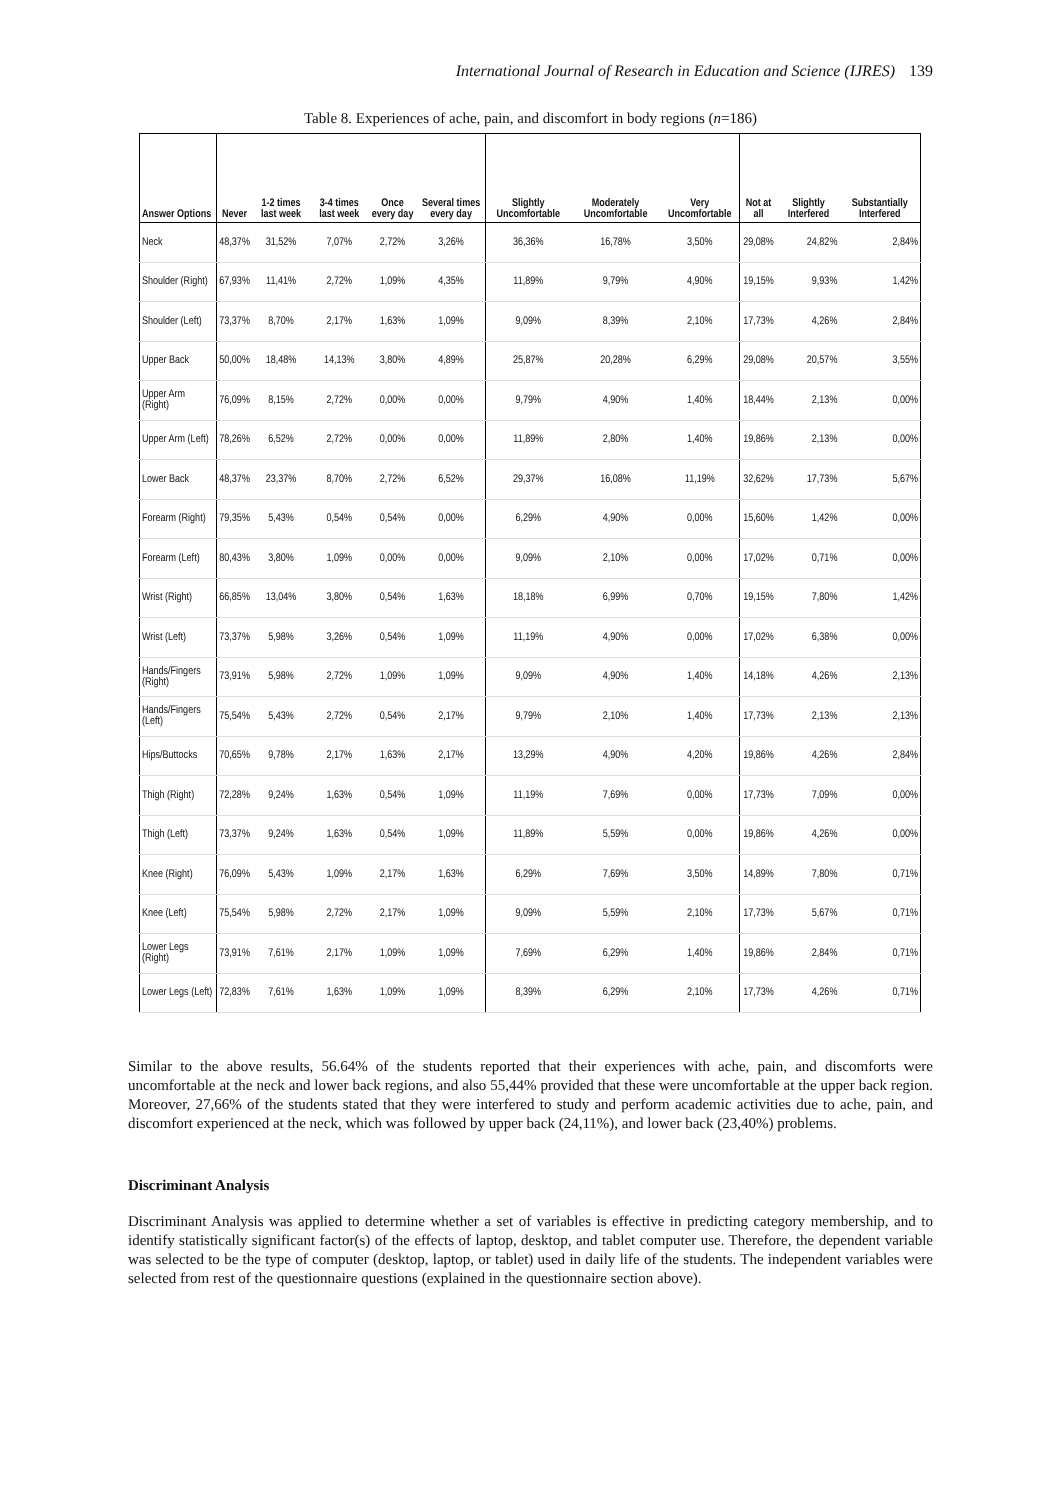International Journal of Research in Education and Science (IJRES) 139
Table 8. Experiences of ache, pain, and discomfort in body regions (n=186)
| Answer Options | Never | 1-2 times last week | 3-4 times last week | Once every day | Several times every day | Slightly Uncomfortable | Moderately Uncomfortable | Very Uncomfortable | Not at all | Slightly Interfered | Substantially Interfered |
| --- | --- | --- | --- | --- | --- | --- | --- | --- | --- | --- | --- |
| Neck | 48,37% | 31,52% | 7,07% | 2,72% | 3,26% | 36,36% | 16,78% | 3,50% | 29,08% | 24,82% | 2,84% |
| Shoulder (Right) | 67,93% | 11,41% | 2,72% | 1,09% | 4,35% | 11,89% | 9,79% | 4,90% | 19,15% | 9,93% | 1,42% |
| Shoulder (Left) | 73,37% | 8,70% | 2,17% | 1,63% | 1,09% | 9,09% | 8,39% | 2,10% | 17,73% | 4,26% | 2,84% |
| Upper Back | 50,00% | 18,48% | 14,13% | 3,80% | 4,89% | 25,87% | 20,28% | 6,29% | 29,08% | 20,57% | 3,55% |
| Upper Arm (Right) | 76,09% | 8,15% | 2,72% | 0,00% | 0,00% | 9,79% | 4,90% | 1,40% | 18,44% | 2,13% | 0,00% |
| Upper Arm (Left) | 78,26% | 6,52% | 2,72% | 0,00% | 0,00% | 11,89% | 2,80% | 1,40% | 19,86% | 2,13% | 0,00% |
| Lower Back | 48,37% | 23,37% | 8,70% | 2,72% | 6,52% | 29,37% | 16,08% | 11,19% | 32,62% | 17,73% | 5,67% |
| Forearm (Right) | 79,35% | 5,43% | 0,54% | 0,54% | 0,00% | 6,29% | 4,90% | 0,00% | 15,60% | 1,42% | 0,00% |
| Forearm (Left) | 80,43% | 3,80% | 1,09% | 0,00% | 0,00% | 9,09% | 2,10% | 0,00% | 17,02% | 0,71% | 0,00% |
| Wrist (Right) | 66,85% | 13,04% | 3,80% | 0,54% | 1,63% | 18,18% | 6,99% | 0,70% | 19,15% | 7,80% | 1,42% |
| Wrist (Left) | 73,37% | 5,98% | 3,26% | 0,54% | 1,09% | 11,19% | 4,90% | 0,00% | 17,02% | 6,38% | 0,00% |
| Hands/Fingers (Right) | 73,91% | 5,98% | 2,72% | 1,09% | 1,09% | 9,09% | 4,90% | 1,40% | 14,18% | 4,26% | 2,13% |
| Hands/Fingers (Left) | 75,54% | 5,43% | 2,72% | 0,54% | 2,17% | 9,79% | 2,10% | 1,40% | 17,73% | 2,13% | 2,13% |
| Hips/Buttocks | 70,65% | 9,78% | 2,17% | 1,63% | 2,17% | 13,29% | 4,90% | 4,20% | 19,86% | 4,26% | 2,84% |
| Thigh (Right) | 72,28% | 9,24% | 1,63% | 0,54% | 1,09% | 11,19% | 7,69% | 0,00% | 17,73% | 7,09% | 0,00% |
| Thigh (Left) | 73,37% | 9,24% | 1,63% | 0,54% | 1,09% | 11,89% | 5,59% | 0,00% | 19,86% | 4,26% | 0,00% |
| Knee (Right) | 76,09% | 5,43% | 1,09% | 2,17% | 1,63% | 6,29% | 7,69% | 3,50% | 14,89% | 7,80% | 0,71% |
| Knee (Left) | 75,54% | 5,98% | 2,72% | 2,17% | 1,09% | 9,09% | 5,59% | 2,10% | 17,73% | 5,67% | 0,71% |
| Lower Legs (Right) | 73,91% | 7,61% | 2,17% | 1,09% | 1,09% | 7,69% | 6,29% | 1,40% | 19,86% | 2,84% | 0,71% |
| Lower Legs (Left) | 72,83% | 7,61% | 1,63% | 1,09% | 1,09% | 8,39% | 6,29% | 2,10% | 17,73% | 4,26% | 0,71% |
Similar to the above results, 56.64% of the students reported that their experiences with ache, pain, and discomforts were uncomfortable at the neck and lower back regions, and also 55,44% provided that these were uncomfortable at the upper back region. Moreover, 27,66% of the students stated that they were interfered to study and perform academic activities due to ache, pain, and discomfort experienced at the neck, which was followed by upper back (24,11%), and lower back (23,40%) problems.
Discriminant Analysis
Discriminant Analysis was applied to determine whether a set of variables is effective in predicting category membership, and to identify statistically significant factor(s) of the effects of laptop, desktop, and tablet computer use. Therefore, the dependent variable was selected to be the type of computer (desktop, laptop, or tablet) used in daily life of the students. The independent variables were selected from rest of the questionnaire questions (explained in the questionnaire section above).